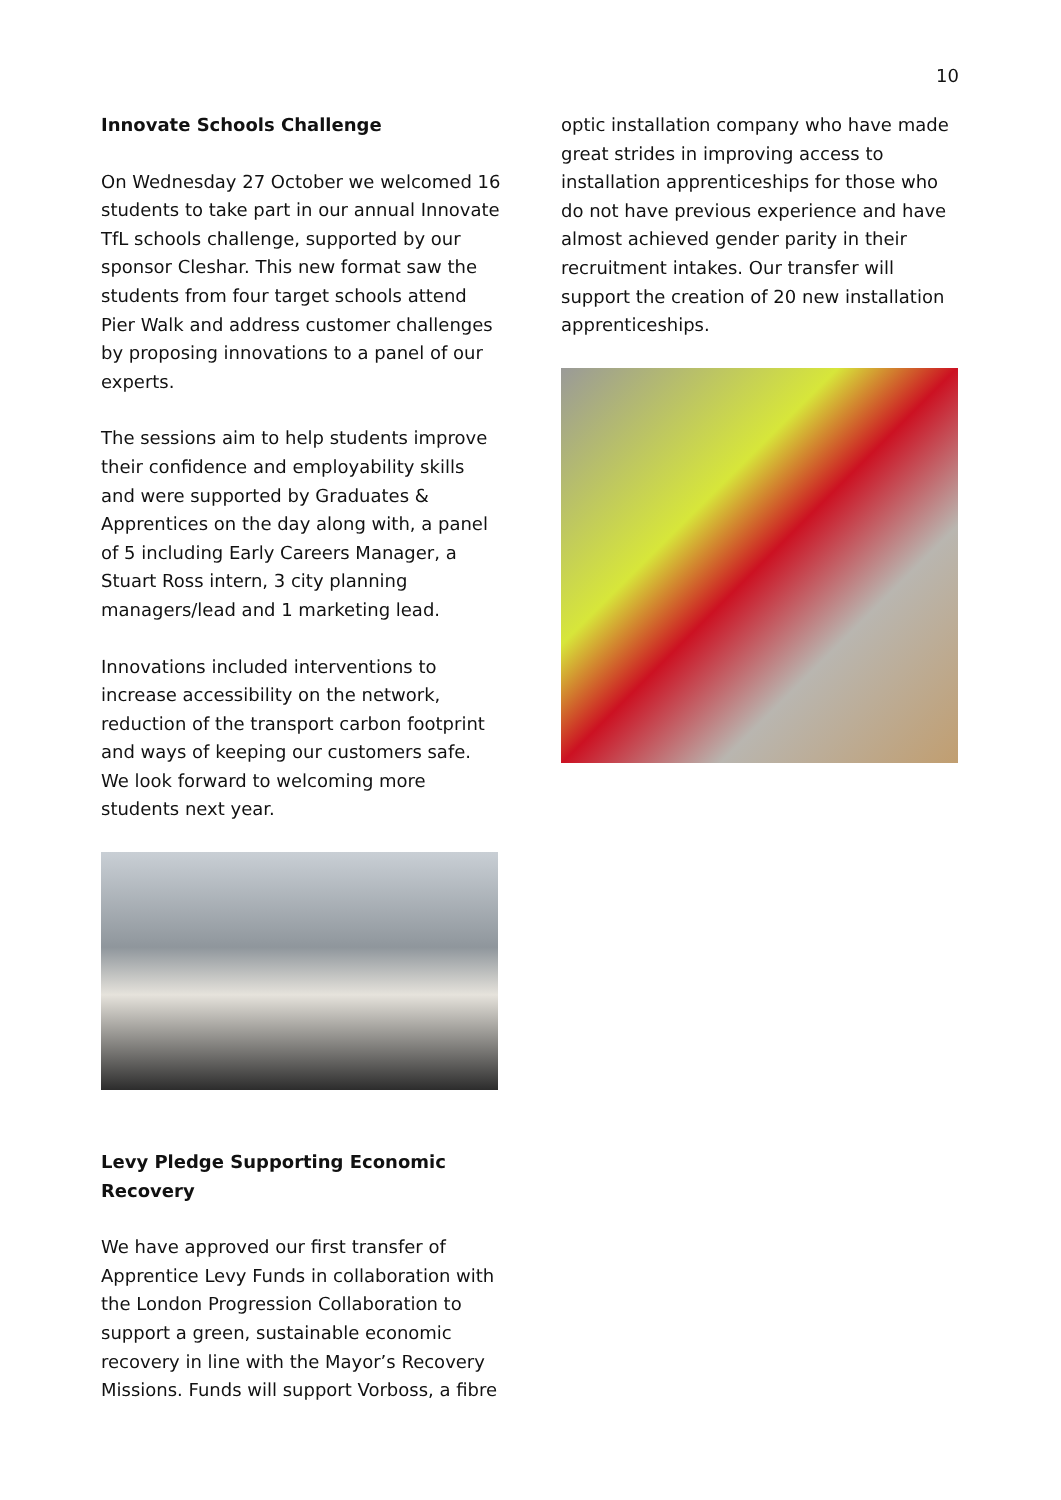10
Innovate Schools Challenge
On Wednesday 27 October we welcomed 16 students to take part in our annual Innovate TfL schools challenge, supported by our sponsor Cleshar. This new format saw the students from four target schools attend Pier Walk and address customer challenges by proposing innovations to a panel of our experts.
The sessions aim to help students improve their confidence and employability skills and were supported by Graduates & Apprentices on the day along with, a panel of 5 including Early Careers Manager, a Stuart Ross intern, 3 city planning managers/lead and 1 marketing lead.
Innovations included interventions to increase accessibility on the network, reduction of the transport carbon footprint and ways of keeping our customers safe. We look forward to welcoming more students next year.
Levy Pledge Supporting Economic Recovery
We have approved our first transfer of Apprentice Levy Funds in collaboration with the London Progression Collaboration to support a green, sustainable economic recovery in line with the Mayor’s Recovery Missions. Funds will support Vorboss, a fibre
optic installation company who have made great strides in improving access to installation apprenticeships for those who do not have previous experience and have almost achieved gender parity in their recruitment intakes. Our transfer will support the creation of 20 new installation apprenticeships.